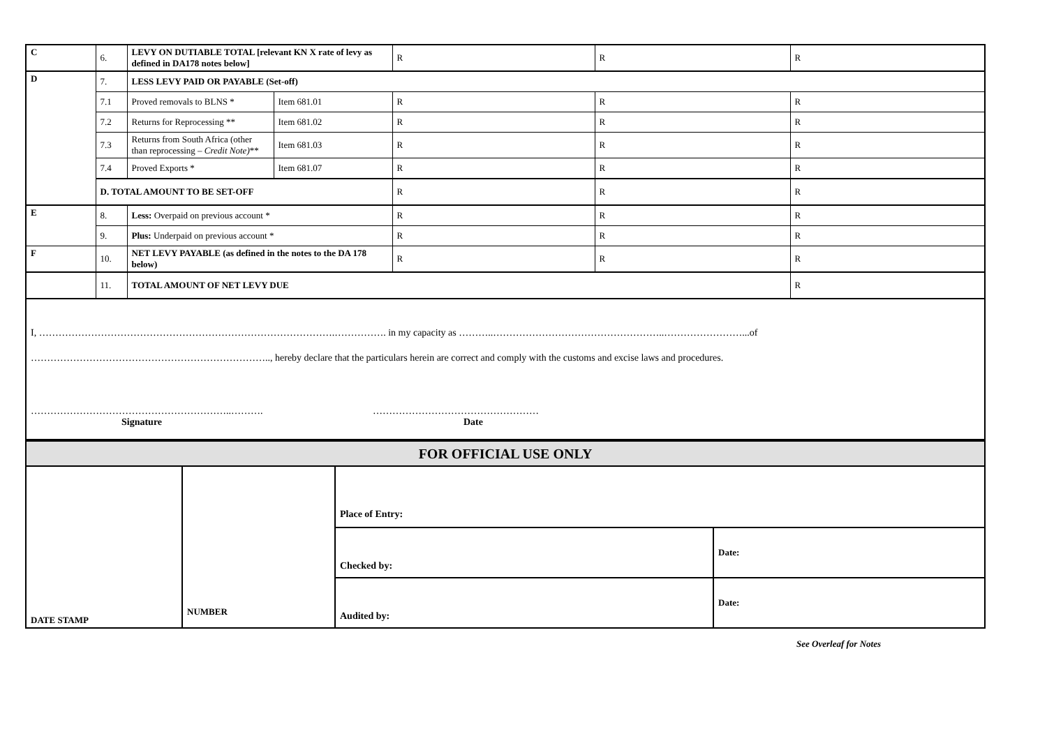| C | 6. | LEVY ON DUTIABLE TOTAL [relevant KN X rate of levy as defined in DA178 notes below] | | R | R | R |
| D | 7. | LESS LEVY PAID OR PAYABLE (Set-off) | | | | |
| | 7.1 | Proved removals to BLNS * | Item 681.01 | R | R | R |
| | 7.2 | Returns for Reprocessing ** | Item 681.02 | R | R | R |
| | 7.3 | Returns from South Africa (other than reprocessing – Credit Note) ** | Item 681.03 | R | R | R |
| | 7.4 | Proved Exports * | Item 681.07 | R | R | R |
| | D. TOTAL AMOUNT TO BE SET-OFF | | | R | R | R |
| E | 8. | Less: Overpaid on previous account * | | R | R | R |
| | 9. | Plus: Underpaid on previous account * | | R | R | R |
| F | 10. | NET LEVY PAYABLE (as defined in the notes to the DA 178 below) | | R | R | R |
| | 11. | TOTAL AMOUNT OF NET LEVY DUE | | | | R |
I, ……………………………………………………………………………….……………. in my capacity as ………..……………………………………………..……………………...of
……………………………………………………………….., hereby declare that the particulars herein are correct and comply with the customs and excise laws and procedures.
……………………………………………………..……….
Signature
……………………………………………
Date
| FOR OFFICIAL USE ONLY | | | |
| DATE STAMP | NUMBER | Place of Entry: | |
| | | Checked by: | Date: |
| | | Audited by: | Date: |
See Overleaf for Notes